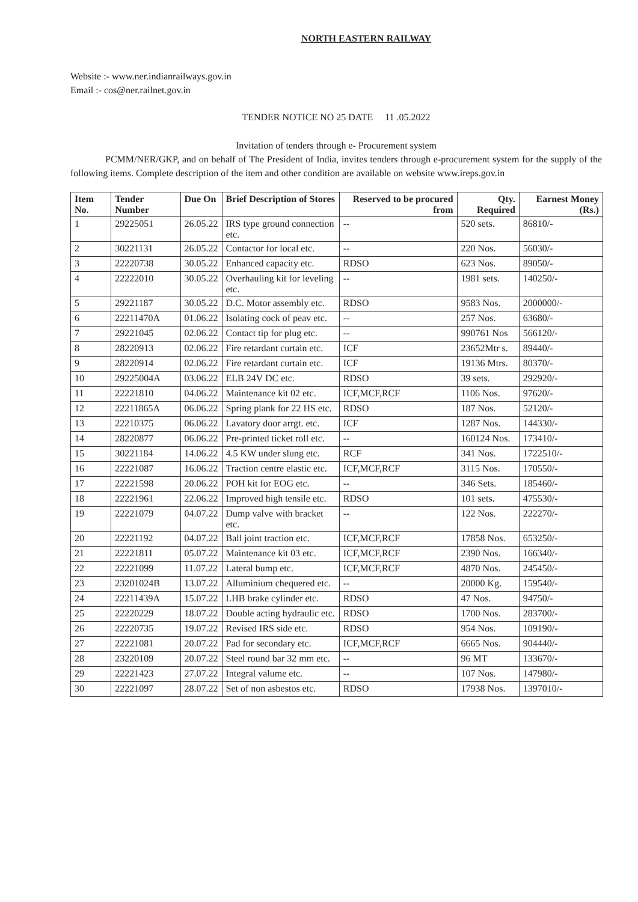NORTH EASTERN RAILWAY
Website :- www.ner.indianrailways.gov.in
Email :- cos@ner.railnet.gov.in
TENDER NOTICE NO 25 DATE 11 .05.2022
Invitation of tenders through e- Procurement system
PCMM/NER/GKP, and on behalf of The President of India, invites tenders through e-procurement system for the supply of the following items. Complete description of the item and other condition are available on website www.ireps.gov.in
| Item No. | Tender Number | Due On | Brief Description of Stores | Reserved to be procured from | Qty. Required | Earnest Money (Rs.) |
| --- | --- | --- | --- | --- | --- | --- |
| 1 | 29225051 | 26.05.22 | IRS type ground connection etc. | -- | 520 sets. | 86810/- |
| 2 | 30221131 | 26.05.22 | Contactor for local etc. | -- | 220 Nos. | 56030/- |
| 3 | 22220738 | 30.05.22 | Enhanced capacity etc. | RDSO | 623 Nos. | 89050/- |
| 4 | 22222010 | 30.05.22 | Overhauling kit for leveling etc. | -- | 1981 sets. | 140250/- |
| 5 | 29221187 | 30.05.22 | D.C. Motor assembly etc. | RDSO | 9583 Nos. | 2000000/- |
| 6 | 22211470A | 01.06.22 | Isolating cock of peav etc. | -- | 257 Nos. | 63680/- |
| 7 | 29221045 | 02.06.22 | Contact tip for plug etc. | -- | 990761 Nos | 566120/- |
| 8 | 28220913 | 02.06.22 | Fire retardant curtain etc. | ICF | 23652Mtr s. | 89440/- |
| 9 | 28220914 | 02.06.22 | Fire retardant curtain etc. | ICF | 19136 Mtrs. | 80370/- |
| 10 | 29225004A | 03.06.22 | ELB 24V DC etc. | RDSO | 39 sets. | 292920/- |
| 11 | 22221810 | 04.06.22 | Maintenance kit 02 etc. | ICF,MCF,RCF | 1106 Nos. | 97620/- |
| 12 | 22211865A | 06.06.22 | Spring plank for 22 HS etc. | RDSO | 187 Nos. | 52120/- |
| 13 | 22210375 | 06.06.22 | Lavatory door arrgt. etc. | ICF | 1287 Nos. | 144330/- |
| 14 | 28220877 | 06.06.22 | Pre-printed ticket roll etc. | -- | 160124 Nos. | 173410/- |
| 15 | 30221184 | 14.06.22 | 4.5 KW under slung etc. | RCF | 341 Nos. | 1722510/- |
| 16 | 22221087 | 16.06.22 | Traction centre elastic etc. | ICF,MCF,RCF | 3115 Nos. | 170550/- |
| 17 | 22221598 | 20.06.22 | POH kit for EOG etc. | -- | 346 Sets. | 185460/- |
| 18 | 22221961 | 22.06.22 | Improved high tensile etc. | RDSO | 101 sets. | 475530/- |
| 19 | 22221079 | 04.07.22 | Dump valve with bracket etc. | -- | 122 Nos. | 222270/- |
| 20 | 22221192 | 04.07.22 | Ball joint traction etc. | ICF,MCF,RCF | 17858 Nos. | 653250/- |
| 21 | 22221811 | 05.07.22 | Maintenance kit 03 etc. | ICF,MCF,RCF | 2390 Nos. | 166340/- |
| 22 | 22221099 | 11.07.22 | Lateral bump etc. | ICF,MCF,RCF | 4870 Nos. | 245450/- |
| 23 | 23201024B | 13.07.22 | Alluminium chequered etc. | -- | 20000 Kg. | 159540/- |
| 24 | 22211439A | 15.07.22 | LHB brake cylinder etc. | RDSO | 47 Nos. | 94750/- |
| 25 | 22220229 | 18.07.22 | Double acting hydraulic etc. | RDSO | 1700 Nos. | 283700/- |
| 26 | 22220735 | 19.07.22 | Revised IRS side etc. | RDSO | 954 Nos. | 109190/- |
| 27 | 22221081 | 20.07.22 | Pad for secondary etc. | ICF,MCF,RCF | 6665 Nos. | 904440/- |
| 28 | 23220109 | 20.07.22 | Steel round bar 32 mm etc. | -- | 96 MT | 133670/- |
| 29 | 22221423 | 27.07.22 | Integral valume etc. | -- | 107 Nos. | 147980/- |
| 30 | 22221097 | 28.07.22 | Set of non asbestos etc. | RDSO | 17938 Nos. | 1397010/- |